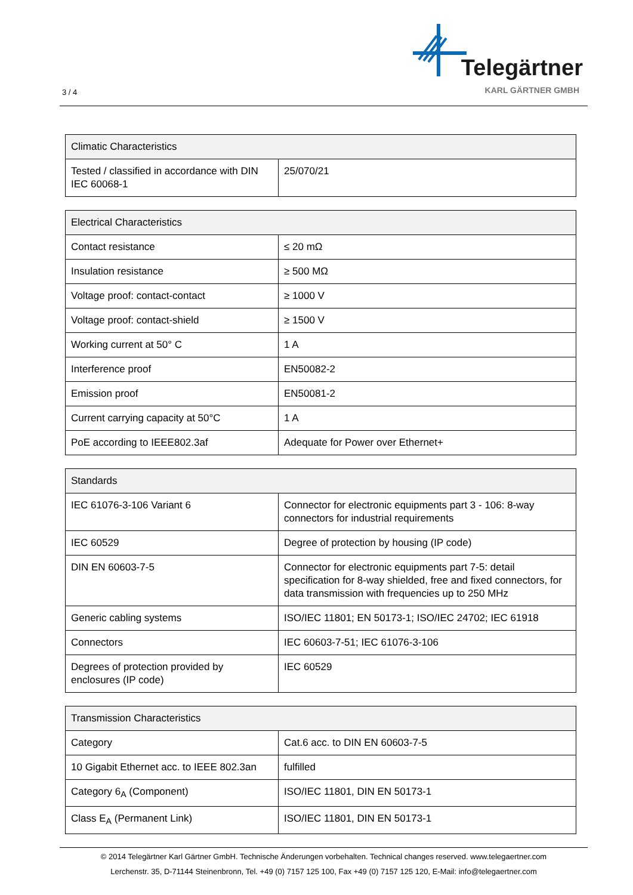3 / 4
Telegärtner
KARL GÄRTNER GMBH
| Climatic Characteristics | |
| --- | --- |
| Tested / classified in accordance with DIN IEC 60068-1 | 25/070/21 |
| Electrical Characteristics | |
| --- | --- |
| Contact resistance | ≤ 20 mΩ |
| Insulation resistance | ≥ 500 MΩ |
| Voltage proof: contact-contact | ≥ 1000 V |
| Voltage proof: contact-shield | ≥ 1500 V |
| Working current at 50° C | 1 A |
| Interference proof | EN50082-2 |
| Emission proof | EN50081-2 |
| Current carrying capacity at 50°C | 1 A |
| PoE according to IEEE802.3af | Adequate for Power over Ethernet+ |
| Standards | |
| --- | --- |
| IEC 61076-3-106 Variant 6 | Connector for electronic equipments part 3 - 106: 8-way connectors for industrial requirements |
| IEC 60529 | Degree of protection by housing (IP code) |
| DIN EN 60603-7-5 | Connector for electronic equipments part 7-5: detail specification for 8-way shielded, free and fixed connectors, for data transmission with frequencies up to 250 MHz |
| Generic cabling systems | ISO/IEC 11801; EN 50173-1; ISO/IEC 24702; IEC 61918 |
| Connectors | IEC 60603-7-51; IEC 61076-3-106 |
| Degrees of protection provided by enclosures (IP code) | IEC 60529 |
| Transmission Characteristics | |
| --- | --- |
| Category | Cat.6 acc. to DIN EN 60603-7-5 |
| 10 Gigabit Ethernet acc. to IEEE 802.3an | fulfilled |
| Category 6<sub>A</sub> (Component) | ISO/IEC 11801, DIN EN 50173-1 |
| Class E<sub>A</sub> (Permanent Link) | ISO/IEC 11801, DIN EN 50173-1 |
© 2014 Telegärtner Karl Gärtner GmbH. Technische Änderungen vorbehalten. Technical changes reserved. www.telegaertner.com
Lerchenstr. 35, D-71144 Steinenbronn, Tel. +49 (0) 7157 125 100, Fax +49 (0) 7157 125 120, E-Mail: info@telegaertner.com